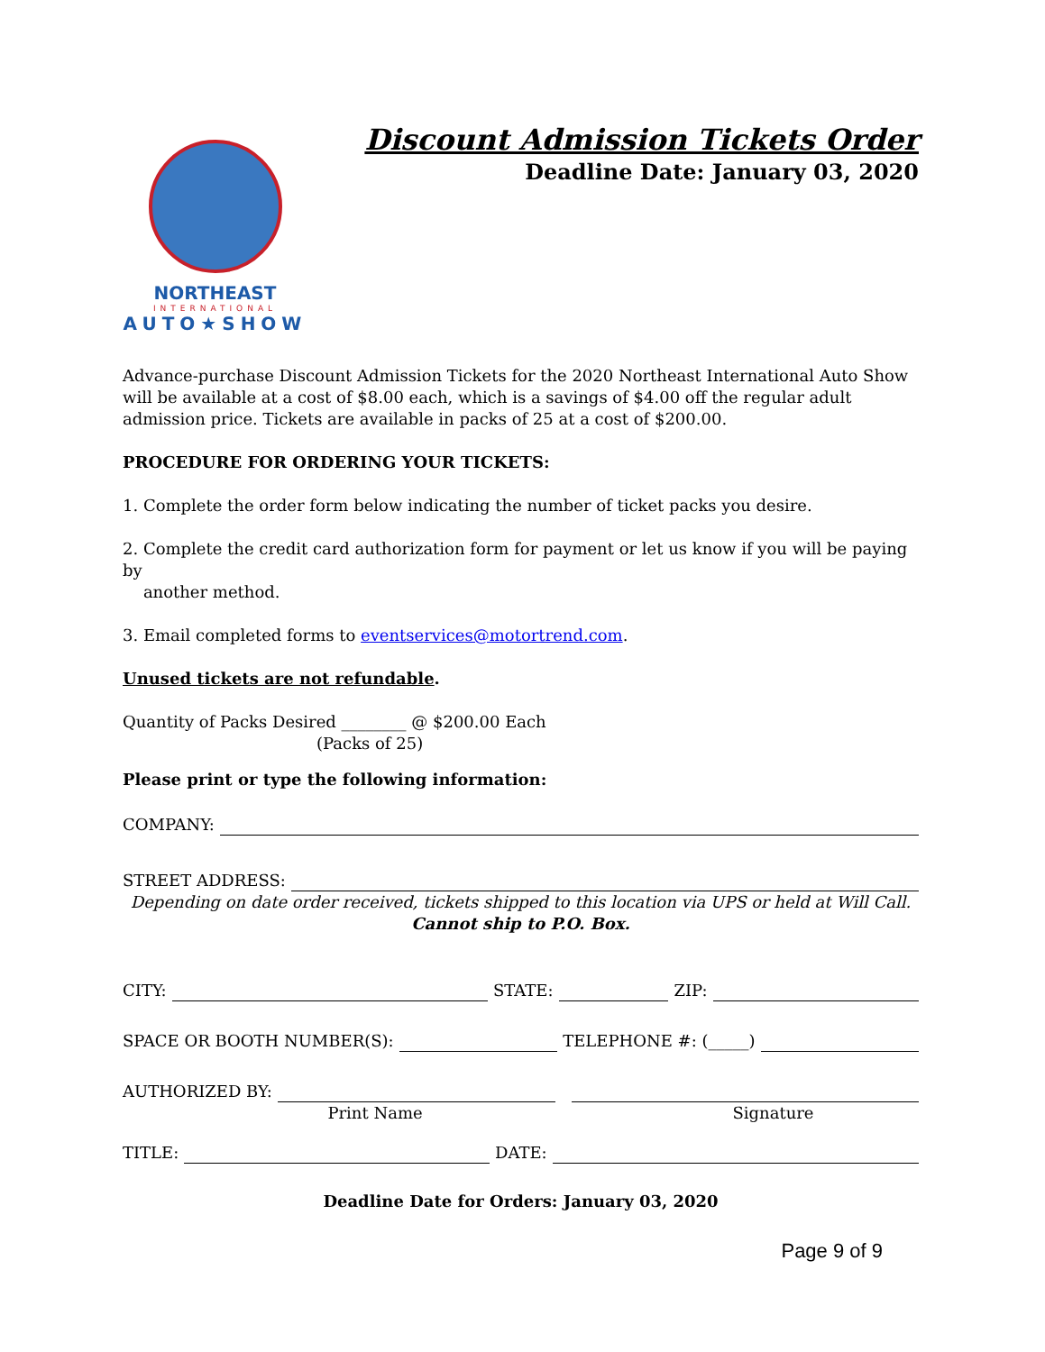NORTHEAST
INTERNATIONAL
AUTO★SHOW
Discount Admission Tickets Order
Deadline Date: January 03, 2020
Advance-purchase Discount Admission Tickets for the 2020 Northeast International Auto Show will be available at a cost of $8.00 each, which is a savings of $4.00 off the regular adult admission price. Tickets are available in packs of 25 at a cost of $200.00.
PROCEDURE FOR ORDERING YOUR TICKETS:
1. Complete the order form below indicating the number of ticket packs you desire.
2. Complete the credit card authorization form for payment or let us know if you will be paying by
another method.
3. Email completed forms to eventservices@motortrend.com.
Unused tickets are not refundable.
Quantity of Packs Desired ________ @ $200.00 Each
(Packs of 25)
Please print or type the following information:
COMPANY:
STREET ADDRESS:
Depending on date order received, tickets shipped to this location via UPS or held at Will Call.
Cannot ship to P.O. Box.
CITY: STATE: ZIP:
SPACE OR BOOTH NUMBER(S): TELEPHONE #: (_____)
AUTHORIZED BY:
Print Name Signature
TITLE: DATE:
Deadline Date for Orders: January 03, 2020
Page 9 of 9